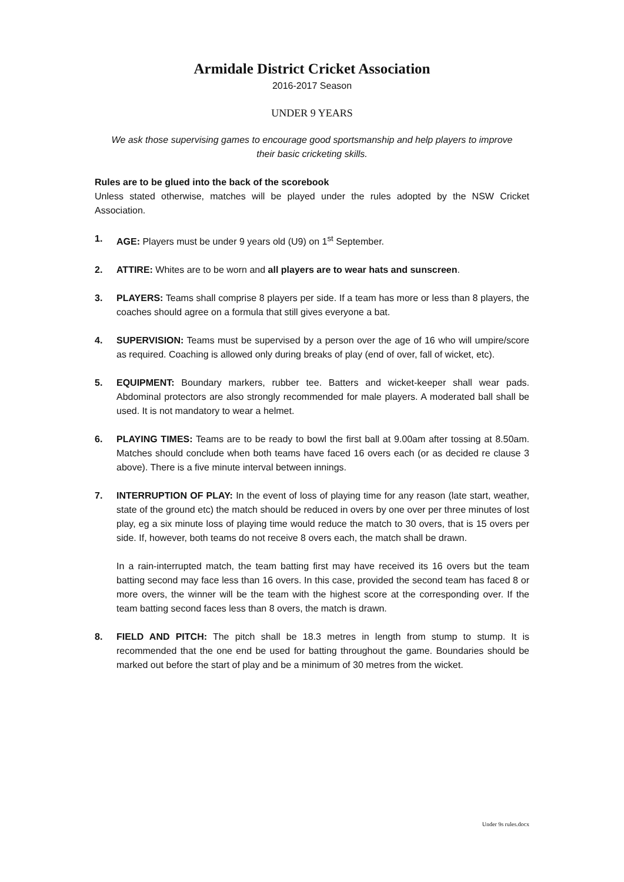Armidale District Cricket Association
2016-2017 Season
UNDER 9 YEARS
We ask those supervising games to encourage good sportsmanship and help players to improve their basic cricketing skills.
Rules are to be glued into the back of the scorebook
Unless stated otherwise, matches will be played under the rules adopted by the NSW Cricket Association.
1. AGE: Players must be under 9 years old (U9) on 1<sup>st</sup> September.
2. ATTIRE: Whites are to be worn and all players are to wear hats and sunscreen.
3. PLAYERS: Teams shall comprise 8 players per side. If a team has more or less than 8 players, the coaches should agree on a formula that still gives everyone a bat.
4. SUPERVISION: Teams must be supervised by a person over the age of 16 who will umpire/score as required. Coaching is allowed only during breaks of play (end of over, fall of wicket, etc).
5. EQUIPMENT: Boundary markers, rubber tee. Batters and wicket-keeper shall wear pads. Abdominal protectors are also strongly recommended for male players. A moderated ball shall be used. It is not mandatory to wear a helmet.
6. PLAYING TIMES: Teams are to be ready to bowl the first ball at 9.00am after tossing at 8.50am. Matches should conclude when both teams have faced 16 overs each (or as decided re clause 3 above). There is a five minute interval between innings.
7. INTERRUPTION OF PLAY: In the event of loss of playing time for any reason (late start, weather, state of the ground etc) the match should be reduced in overs by one over per three minutes of lost play, eg a six minute loss of playing time would reduce the match to 30 overs, that is 15 overs per side. If, however, both teams do not receive 8 overs each, the match shall be drawn.
In a rain-interrupted match, the team batting first may have received its 16 overs but the team batting second may face less than 16 overs. In this case, provided the second team has faced 8 or more overs, the winner will be the team with the highest score at the corresponding over. If the team batting second faces less than 8 overs, the match is drawn.
8. FIELD AND PITCH: The pitch shall be 18.3 metres in length from stump to stump. It is recommended that the one end be used for batting throughout the game. Boundaries should be marked out before the start of play and be a minimum of 30 metres from the wicket.
Under 9s rules.docx